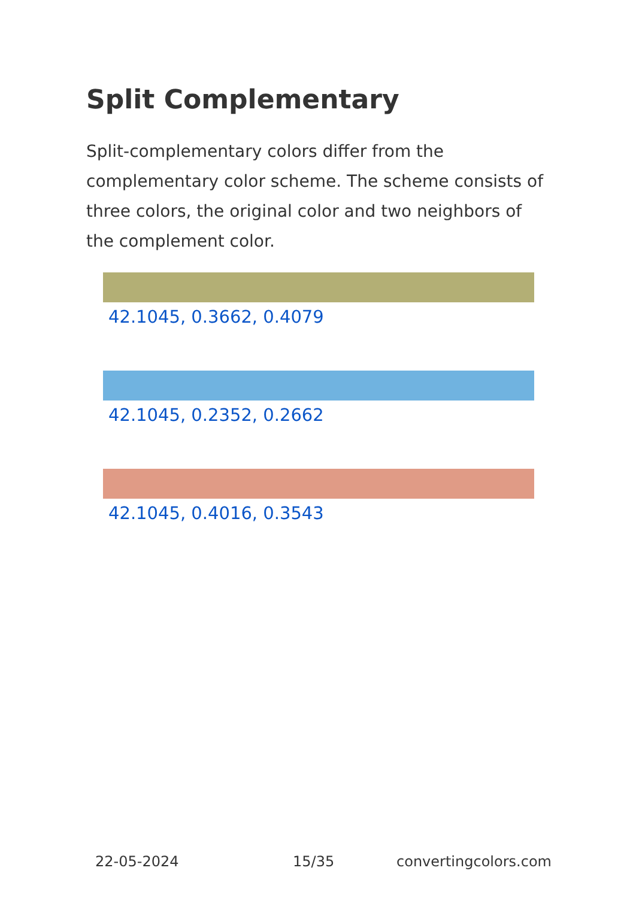Split Complementary
Split-complementary colors differ from the complementary color scheme. The scheme consists of three colors, the original color and two neighbors of the complement color.
42.1045, 0.3662, 0.4079
42.1045, 0.2352, 0.2662
42.1045, 0.4016, 0.3543
22-05-2024 15/35 convertingcolors.com